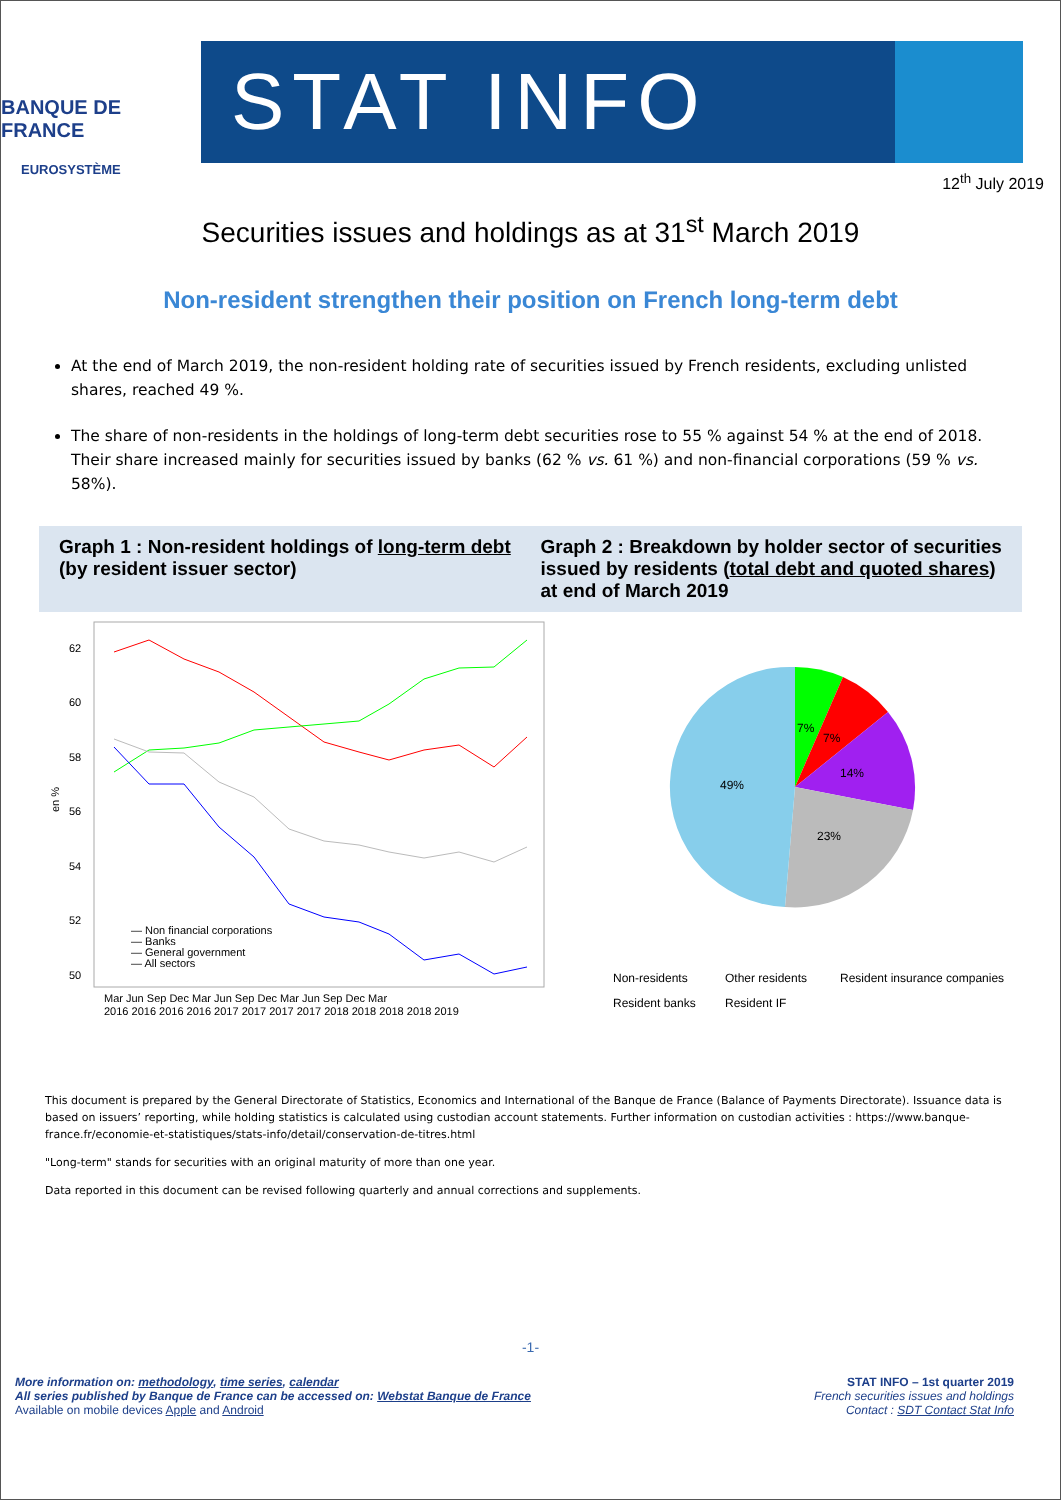BANQUE DE FRANCE
EUROSYSTÈME
STAT INFO
12<sup>th</sup> July 2019
Securities issues and holdings as at 31<sup>st</sup> March 2019
Non-resident strengthen their position on French long-term debt
At the end of March 2019, the non-resident holding rate of securities issued by French residents, excluding unlisted shares, reached 49 %.
The share of non-residents in the holdings of long-term debt securities rose to 55 % against 54 % at the end of 2018. Their share increased mainly for securities issued by banks (62 % vs. 61 %) and non-financial corporations (59 % vs. 58%).
Graph 1 : Non-resident holdings of long-term debt (by resident issuer sector)
Graph 2 : Breakdown by holder sector of securities issued by residents (total debt and quoted shares) at end of March 2019
62
60
58
56
54
52
50
en %
— Non financial corporations
— Banks
— General government
— All sectors
Mar Jun Sep Dec Mar Jun Sep Dec Mar Jun Sep Dec Mar
2016 2016 2016 2016 2017 2017 2017 2017 2018 2018 2018 2018 2019
7%
7%
14%
49%
23%
Non-residents
Other residents
Resident insurance companies
Resident banks
Resident IF
This document is prepared by the General Directorate of Statistics, Economics and International of the Banque de France (Balance of Payments Directorate). Issuance data is based on issuers’ reporting, while holding statistics is calculated using custodian account statements. Further information on custodian activities : https://www.banque-france.fr/economie-et-statistiques/stats-info/detail/conservation-de-titres.html
"Long-term" stands for securities with an original maturity of more than one year.
Data reported in this document can be revised following quarterly and annual corrections and supplements.
-1-
More information on: methodology, time series, calendar
All series published by Banque de France can be accessed on: Webstat Banque de France
Available on mobile devices Apple and Android
STAT INFO – 1st quarter 2019
French securities issues and holdings
Contact : SDT Contact Stat Info